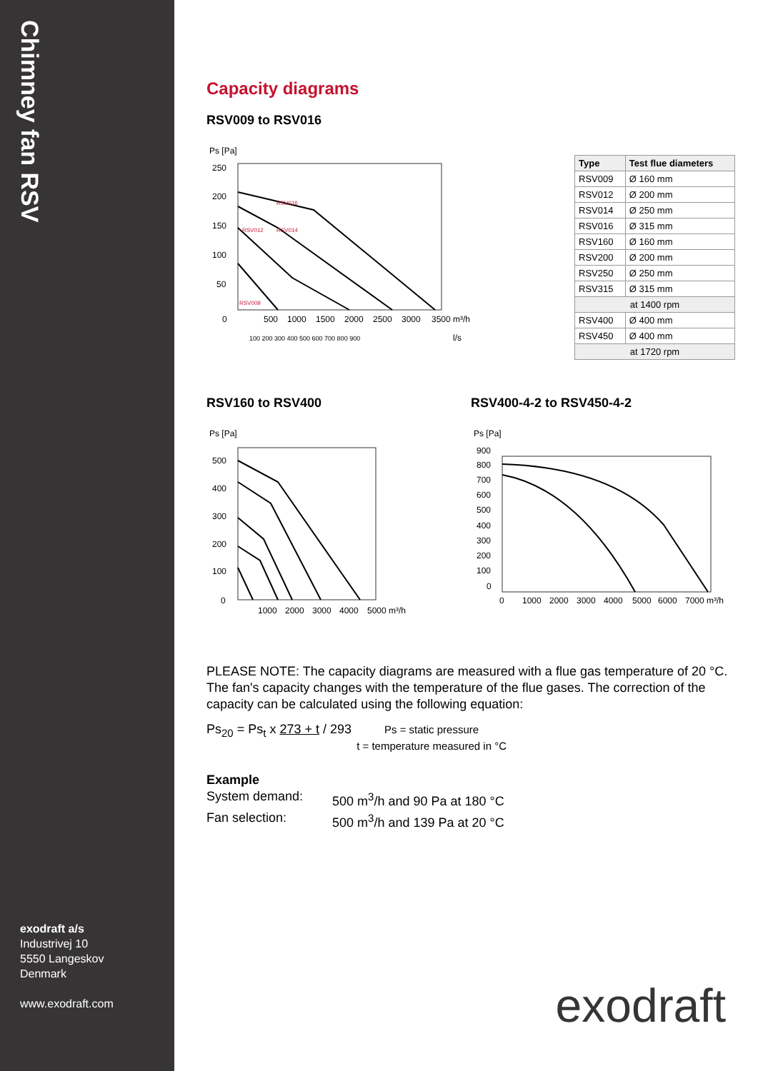Chimney fan RSV
exodraft a/s
Industrivej 10
5550 Langeskov
Denmark
www.exodraft.com
Capacity diagrams
RSV009 to RSV016
Ps [Pa]
250
200
150
100
50
0
500
1000
1500
2000
2500
3000
3500 m³/h
100 200 300 400 500 600 700 800 900
l/s
RSV016
RSV014
RSV012
RSV009
| Type | Test flue diameters |
| --- | --- |
| RSV009 | Ø 160 mm |
| RSV012 | Ø 200 mm |
| RSV014 | Ø 250 mm |
| RSV016 | Ø 315 mm |
| RSV160 | Ø 160 mm |
| RSV200 | Ø 200 mm |
| RSV250 | Ø 250 mm |
| RSV315 | Ø 315 mm |
| at 1400 rpm | |
| RSV400 | Ø 400 mm |
| RSV450 | Ø 400 mm |
| at 1720 rpm | |
RSV160 to RSV400
Ps [Pa]
500
400
300
200
100
0
1000
2000
3000
4000
5000 m³/h
RSV400-4-2 to RSV450-4-2
Ps [Pa]
900
800
700
600
500
400
300
200
100
0
0
1000
2000
3000
4000
5000
6000
7000 m³/h
PLEASE NOTE: The capacity diagrams are measured with a flue gas temperature of 20 °C. The fan's capacity changes with the temperature of the flue gases. The correction of the capacity can be calculated using the following equation:
Ps<sub>20</sub> = Ps<sub>t</sub> x 273 + t / 293
Ps = static pressure
t = temperature measured in °C
Example
System demand:
500 m<sup>3</sup>/h and 90 Pa at 180 °C
Fan selection:
500 m<sup>3</sup>/h and 139 Pa at 20 °C
exodraft